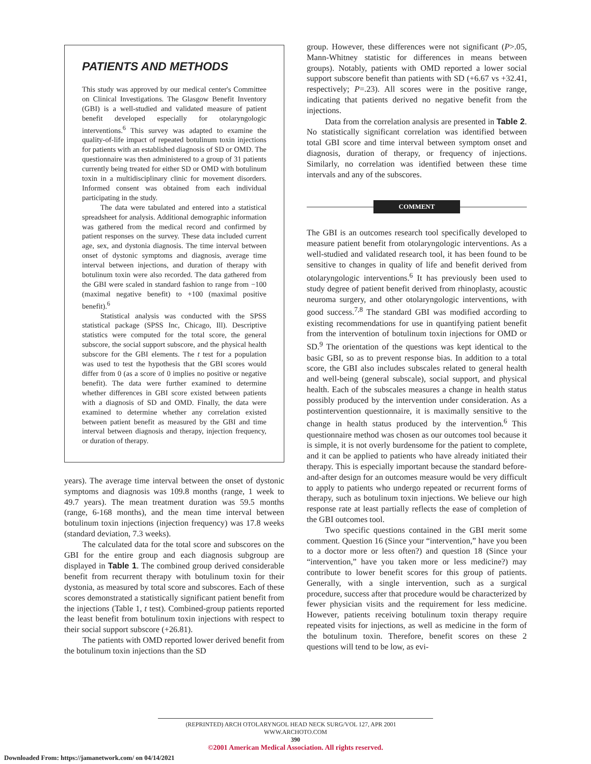PATIENTS AND METHODS
This study was approved by our medical center's Committee on Clinical Investigations. The Glasgow Benefit Inventory (GBI) is a well-studied and validated measure of patient benefit developed especially for otolaryngologic interventions.<sup>6</sup> This survey was adapted to examine the quality-of-life impact of repeated botulinum toxin injections for patients with an established diagnosis of SD or OMD. The questionnaire was then administered to a group of 31 patients currently being treated for either SD or OMD with botulinum toxin in a multidisciplinary clinic for movement disorders. Informed consent was obtained from each individual participating in the study.
The data were tabulated and entered into a statistical spreadsheet for analysis. Additional demographic information was gathered from the medical record and confirmed by patient responses on the survey. These data included current age, sex, and dystonia diagnosis. The time interval between onset of dystonic symptoms and diagnosis, average time interval between injections, and duration of therapy with botulinum toxin were also recorded. The data gathered from the GBI were scaled in standard fashion to range from −100 (maximal negative benefit) to +100 (maximal positive benefit).<sup>6</sup>
Statistical analysis was conducted with the SPSS statistical package (SPSS Inc, Chicago, Ill). Descriptive statistics were computed for the total score, the general subscore, the social support subscore, and the physical health subscore for the GBI elements. The t test for a population was used to test the hypothesis that the GBI scores would differ from 0 (as a score of 0 implies no positive or negative benefit). The data were further examined to determine whether differences in GBI score existed between patients with a diagnosis of SD and OMD. Finally, the data were examined to determine whether any correlation existed between patient benefit as measured by the GBI and time interval between diagnosis and therapy, injection frequency, or duration of therapy.
years). The average time interval between the onset of dystonic symptoms and diagnosis was 109.8 months (range, 1 week to 49.7 years). The mean treatment duration was 59.5 months (range, 6-168 months), and the mean time interval between botulinum toxin injections (injection frequency) was 17.8 weeks (standard deviation, 7.3 weeks).
The calculated data for the total score and subscores on the GBI for the entire group and each diagnosis subgroup are displayed in Table 1. The combined group derived considerable benefit from recurrent therapy with botulinum toxin for their dystonia, as measured by total score and subscores. Each of these scores demonstrated a statistically significant patient benefit from the injections (Table 1, t test). Combined-group patients reported the least benefit from botulinum toxin injections with respect to their social support subscore (+26.81).
The patients with OMD reported lower derived benefit from the botulinum toxin injections than the SD
group. However, these differences were not significant (P>.05, Mann-Whitney statistic for differences in means between groups). Notably, patients with OMD reported a lower social support subscore benefit than patients with SD (+6.67 vs +32.41, respectively; P=.23). All scores were in the positive range, indicating that patients derived no negative benefit from the injections.
Data from the correlation analysis are presented in Table 2. No statistically significant correlation was identified between total GBI score and time interval between symptom onset and diagnosis, duration of therapy, or frequency of injections. Similarly, no correlation was identified between these time intervals and any of the subscores.
COMMENT
The GBI is an outcomes research tool specifically developed to measure patient benefit from otolaryngologic interventions. As a well-studied and validated research tool, it has been found to be sensitive to changes in quality of life and benefit derived from otolaryngologic interventions.<sup>6</sup> It has previously been used to study degree of patient benefit derived from rhinoplasty, acoustic neuroma surgery, and other otolaryngologic interventions, with good success.<sup>7,8</sup> The standard GBI was modified according to existing recommendations for use in quantifying patient benefit from the intervention of botulinum toxin injections for OMD or SD.<sup>9</sup> The orientation of the questions was kept identical to the basic GBI, so as to prevent response bias. In addition to a total score, the GBI also includes subscales related to general health and well-being (general subscale), social support, and physical health. Each of the subscales measures a change in health status possibly produced by the intervention under consideration. As a postintervention questionnaire, it is maximally sensitive to the change in health status produced by the intervention.<sup>6</sup> This questionnaire method was chosen as our outcomes tool because it is simple, it is not overly burdensome for the patient to complete, and it can be applied to patients who have already initiated their therapy. This is especially important because the standard before-and-after design for an outcomes measure would be very difficult to apply to patients who undergo repeated or recurrent forms of therapy, such as botulinum toxin injections. We believe our high response rate at least partially reflects the ease of completion of the GBI outcomes tool.
Two specific questions contained in the GBI merit some comment. Question 16 (Since your “intervention,” have you been to a doctor more or less often?) and question 18 (Since your “intervention,” have you taken more or less medicine?) may contribute to lower benefit scores for this group of patients. Generally, with a single intervention, such as a surgical procedure, success after that procedure would be characterized by fewer physician visits and the requirement for less medicine. However, patients receiving botulinum toxin therapy require repeated visits for injections, as well as medicine in the form of the botulinum toxin. Therefore, benefit scores on these 2 questions will tend to be low, as evi-
(REPRINTED) ARCH OTOLARYNGOL HEAD NECK SURG/VOL 127, APR 2001 WWW.ARCHOTO.COM
390
©2001 American Medical Association. All rights reserved.
Downloaded From: https://jamanetwork.com/ on 04/14/2021